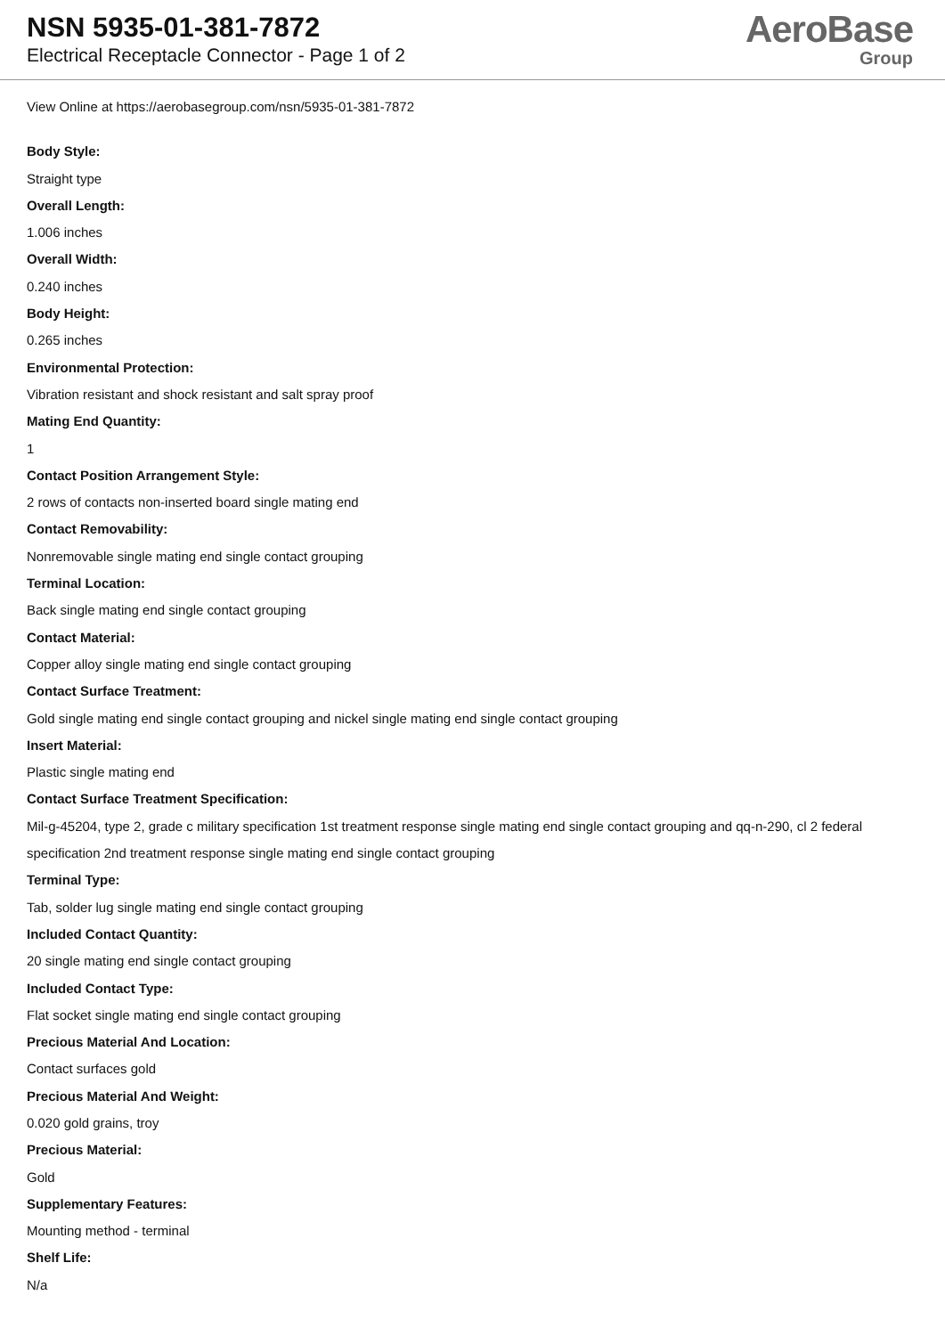NSN 5935-01-381-7872
Electrical Receptacle Connector - Page 1 of 2
AeroBase
Group
View Online at https://aerobasegroup.com/nsn/5935-01-381-7872
Body Style:
Straight type
Overall Length:
1.006 inches
Overall Width:
0.240 inches
Body Height:
0.265 inches
Environmental Protection:
Vibration resistant and shock resistant and salt spray proof
Mating End Quantity:
1
Contact Position Arrangement Style:
2 rows of contacts non-inserted board single mating end
Contact Removability:
Nonremovable single mating end single contact grouping
Terminal Location:
Back single mating end single contact grouping
Contact Material:
Copper alloy single mating end single contact grouping
Contact Surface Treatment:
Gold single mating end single contact grouping and nickel single mating end single contact grouping
Insert Material:
Plastic single mating end
Contact Surface Treatment Specification:
Mil-g-45204, type 2, grade c military specification 1st treatment response single mating end single contact grouping and qq-n-290, cl 2 federal specification 2nd treatment response single mating end single contact grouping
Terminal Type:
Tab, solder lug single mating end single contact grouping
Included Contact Quantity:
20 single mating end single contact grouping
Included Contact Type:
Flat socket single mating end single contact grouping
Precious Material And Location:
Contact surfaces gold
Precious Material And Weight:
0.020 gold grains, troy
Precious Material:
Gold
Supplementary Features:
Mounting method - terminal
Shelf Life:
N/a